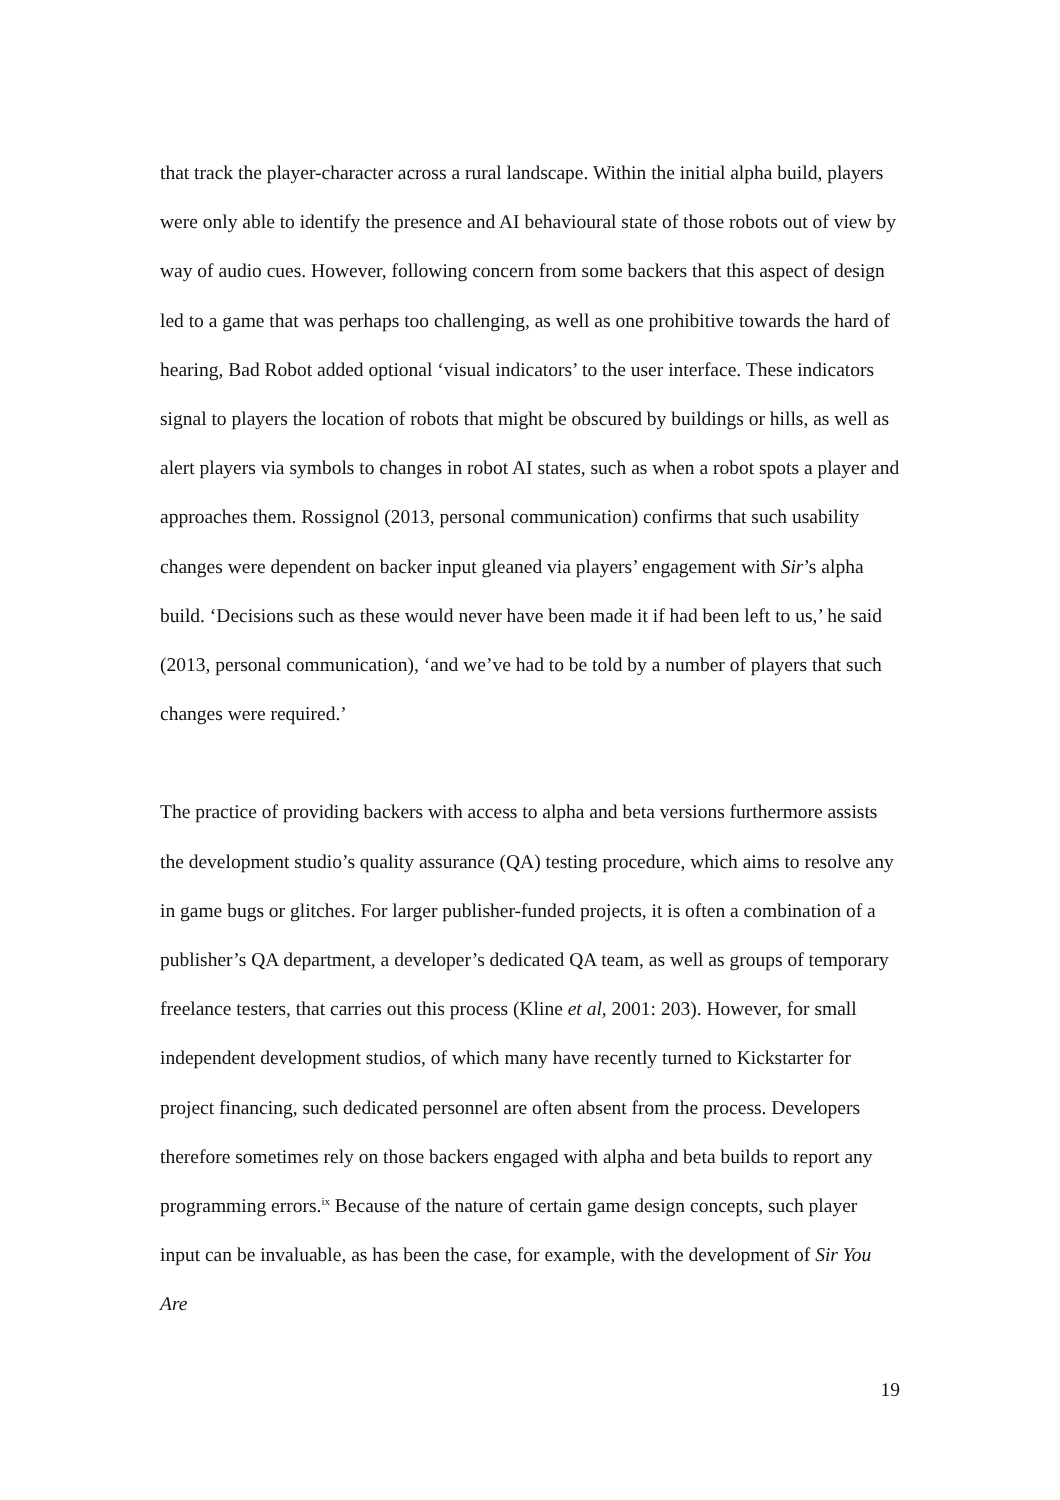that track the player-character across a rural landscape. Within the initial alpha build, players were only able to identify the presence and AI behavioural state of those robots out of view by way of audio cues. However, following concern from some backers that this aspect of design led to a game that was perhaps too challenging, as well as one prohibitive towards the hard of hearing, Bad Robot added optional ‘visual indicators’ to the user interface. These indicators signal to players the location of robots that might be obscured by buildings or hills, as well as alert players via symbols to changes in robot AI states, such as when a robot spots a player and approaches them. Rossignol (2013, personal communication) confirms that such usability changes were dependent on backer input gleaned via players’ engagement with Sir’s alpha build. ‘Decisions such as these would never have been made it if had been left to us,’ he said (2013, personal communication), ‘and we’ve had to be told by a number of players that such changes were required.’
The practice of providing backers with access to alpha and beta versions furthermore assists the development studio’s quality assurance (QA) testing procedure, which aims to resolve any in game bugs or glitches. For larger publisher-funded projects, it is often a combination of a publisher’s QA department, a developer’s dedicated QA team, as well as groups of temporary freelance testers, that carries out this process (Kline et al, 2001: 203). However, for small independent development studios, of which many have recently turned to Kickstarter for project financing, such dedicated personnel are often absent from the process. Developers therefore sometimes rely on those backers engaged with alpha and beta builds to report any programming errors.<sup>ix</sup> Because of the nature of certain game design concepts, such player input can be invaluable, as has been the case, for example, with the development of Sir You Are
19